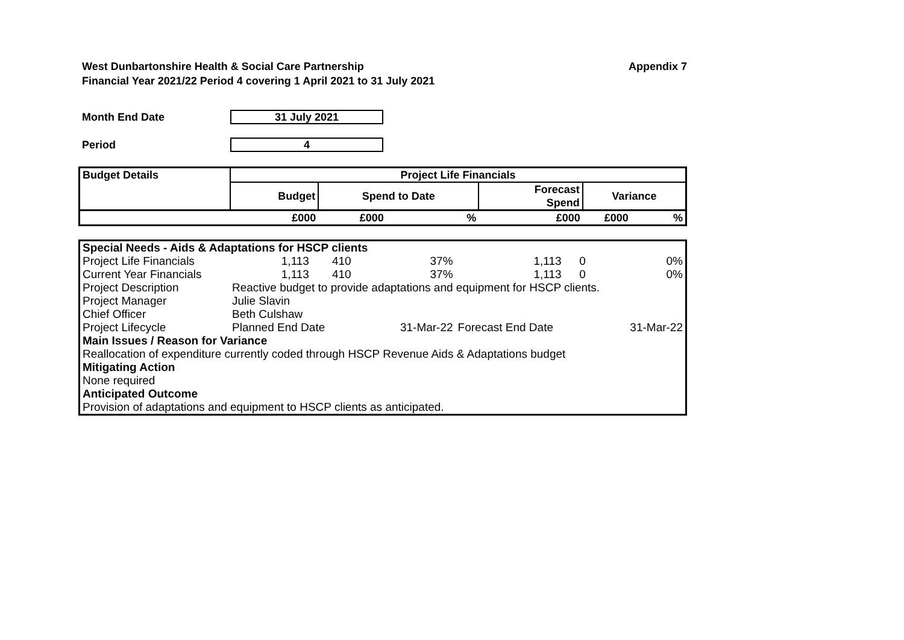West Dunbartonshire Health & Social Care Partnership Appendix 7
Financial Year 2021/22 Period 4 covering 1 April 2021 to 31 July 2021
Month End Date 31 July 2021
Period 4
| Budget Details | Project Life Financials | | | | | |
| --- | --- | --- | --- | --- | --- | --- |
| | Budget | Spend to Date | | Forecast Spend | Variance | |
| | £000 | £000 | % | £000 | £000 | % |
| Special Needs - Aids & Adaptations for HSCP clients | | | | | | |
| Project Life Financials | 1,113 | 410 | 37% | 1,113 | 0 | 0% |
| Current Year Financials | 1,113 | 410 | 37% | 1,113 | 0 | 0% |
| Project Description | Reactive budget to provide adaptations and equipment for HSCP clients. | | | | | |
| Project Manager | Julie Slavin | | | | | |
| Chief Officer | Beth Culshaw | | | | | |
| Project Lifecycle | Planned End Date | | 31-Mar-22 | Forecast End Date | | 31-Mar-22 |
| Main Issues / Reason for Variance | | | | | | |
| Reallocation of expenditure currently coded through HSCP Revenue Aids & Adaptations budget | | | | | | |
| Mitigating Action | | | | | | |
| None required | | | | | | |
| Anticipated Outcome | | | | | | |
| Provision of adaptations and equipment to HSCP clients as anticipated. | | | | | | |